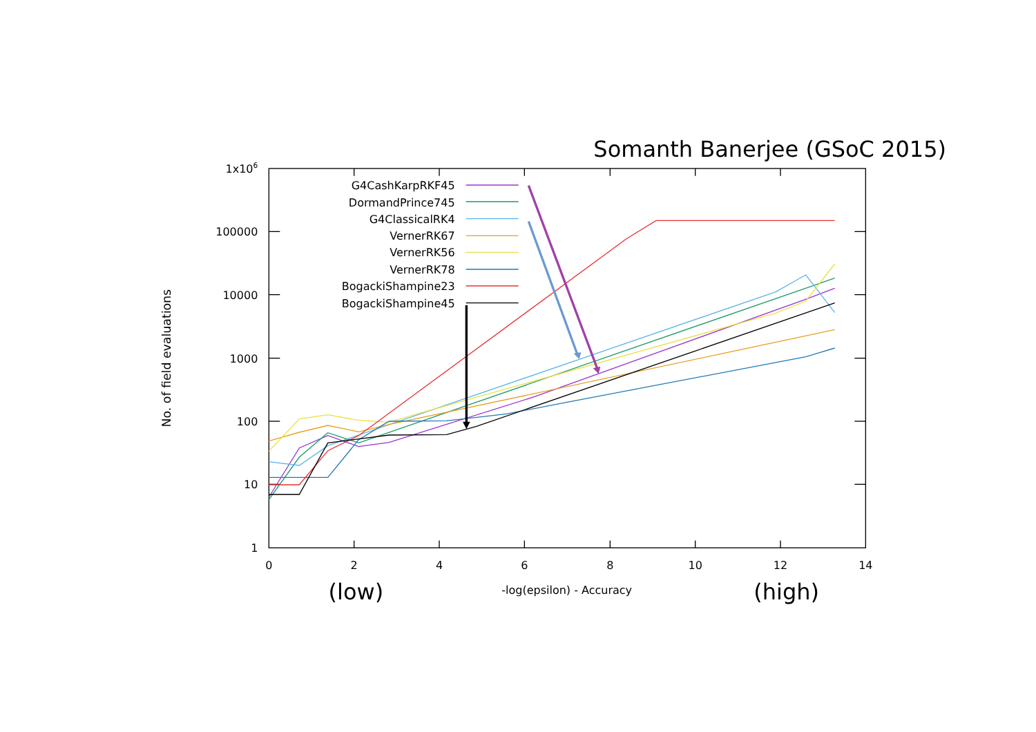Somanth Banerjee (GSoC 2015)
1x106
100000
10000
1000
100
10
1
0
2
4
6
8
10
12
14
(low)
-log(epsilon) - Accuracy
(high)
No. of field evaluations
G4CashKarpRKF45
DormandPrince745
G4ClassicalRK4
VernerRK67
VernerRK56
VernerRK78
BogackiShampine23
BogackiShampine45